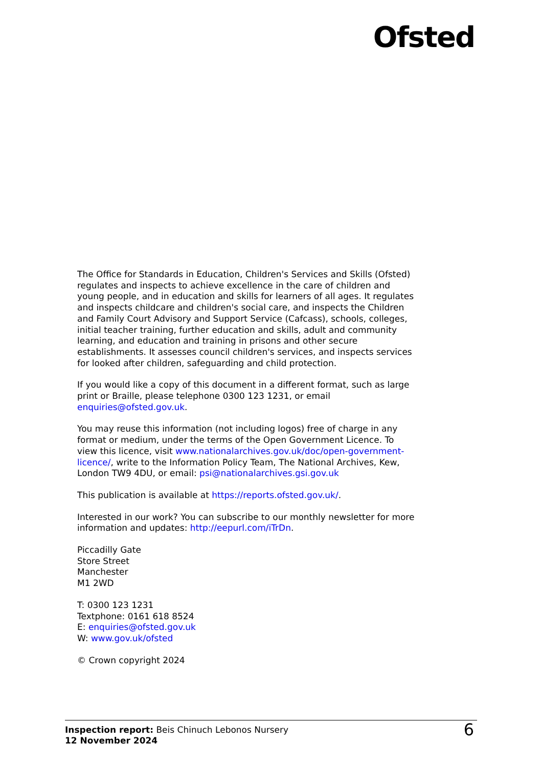Ofsted
The Office for Standards in Education, Children's Services and Skills (Ofsted) regulates and inspects to achieve excellence in the care of children and young people, and in education and skills for learners of all ages. It regulates and inspects childcare and children's social care, and inspects the Children and Family Court Advisory and Support Service (Cafcass), schools, colleges, initial teacher training, further education and skills, adult and community learning, and education and training in prisons and other secure establishments. It assesses council children's services, and inspects services for looked after children, safeguarding and child protection.
If you would like a copy of this document in a different format, such as large print or Braille, please telephone 0300 123 1231, or email enquiries@ofsted.gov.uk.
You may reuse this information (not including logos) free of charge in any format or medium, under the terms of the Open Government Licence. To view this licence, visit www.nationalarchives.gov.uk/doc/open-government-licence/, write to the Information Policy Team, The National Archives, Kew, London TW9 4DU, or email: psi@nationalarchives.gsi.gov.uk
This publication is available at https://reports.ofsted.gov.uk/.
Interested in our work? You can subscribe to our monthly newsletter for more information and updates: http://eepurl.com/iTrDn.
Piccadilly Gate
Store Street
Manchester
M1 2WD
T: 0300 123 1231
Textphone: 0161 618 8524
E: enquiries@ofsted.gov.uk
W: www.gov.uk/ofsted
© Crown copyright 2024
Inspection report: Beis Chinuch Lebonos Nursery
12 November 2024
6